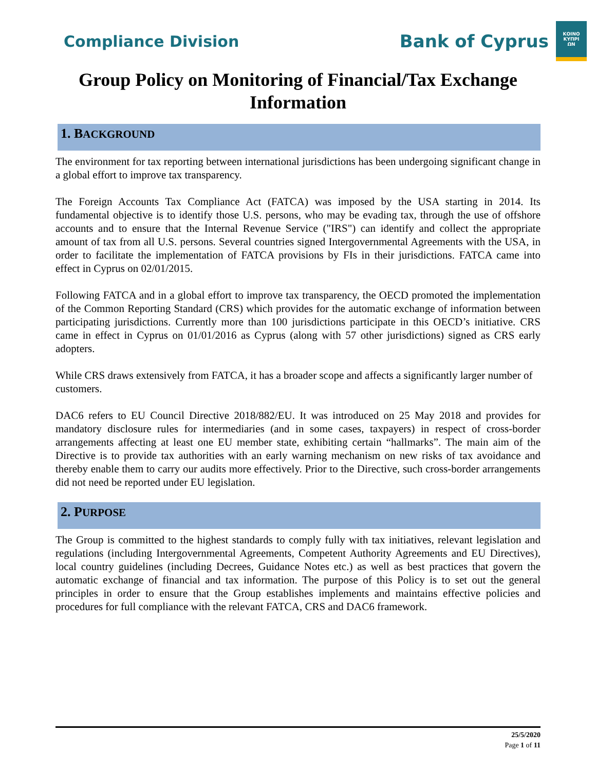Compliance Division
Bank of Cyprus
ΚΟΙΝΟ
ΚΥΠΡΙ
ΩΝ
Group Policy on Monitoring of Financial/Tax Exchange Information
1. BACKGROUND
The environment for tax reporting between international jurisdictions has been undergoing significant change in a global effort to improve tax transparency.
The Foreign Accounts Tax Compliance Act (FATCA) was imposed by the USA starting in 2014. Its fundamental objective is to identify those U.S. persons, who may be evading tax, through the use of offshore accounts and to ensure that the Internal Revenue Service ("IRS") can identify and collect the appropriate amount of tax from all U.S. persons. Several countries signed Intergovernmental Agreements with the USA, in order to facilitate the implementation of FATCA provisions by FIs in their jurisdictions. FATCA came into effect in Cyprus on 02/01/2015.
Following FATCA and in a global effort to improve tax transparency, the OECD promoted the implementation of the Common Reporting Standard (CRS) which provides for the automatic exchange of information between participating jurisdictions. Currently more than 100 jurisdictions participate in this OECD’s initiative. CRS came in effect in Cyprus on 01/01/2016 as Cyprus (along with 57 other jurisdictions) signed as CRS early adopters.
While CRS draws extensively from FATCA, it has a broader scope and affects a significantly larger number of customers.
DAC6 refers to EU Council Directive 2018/882/EU. It was introduced on 25 May 2018 and provides for mandatory disclosure rules for intermediaries (and in some cases, taxpayers) in respect of cross-border arrangements affecting at least one EU member state, exhibiting certain “hallmarks”. The main aim of the Directive is to provide tax authorities with an early warning mechanism on new risks of tax avoidance and thereby enable them to carry our audits more effectively. Prior to the Directive, such cross-border arrangements did not need be reported under EU legislation.
2. PURPOSE
The Group is committed to the highest standards to comply fully with tax initiatives, relevant legislation and regulations (including Intergovernmental Agreements, Competent Authority Agreements and EU Directives), local country guidelines (including Decrees, Guidance Notes etc.) as well as best practices that govern the automatic exchange of financial and tax information. The purpose of this Policy is to set out the general principles in order to ensure that the Group establishes implements and maintains effective policies and procedures for full compliance with the relevant FATCA, CRS and DAC6 framework.
25/5/2020
Page 1 of 11